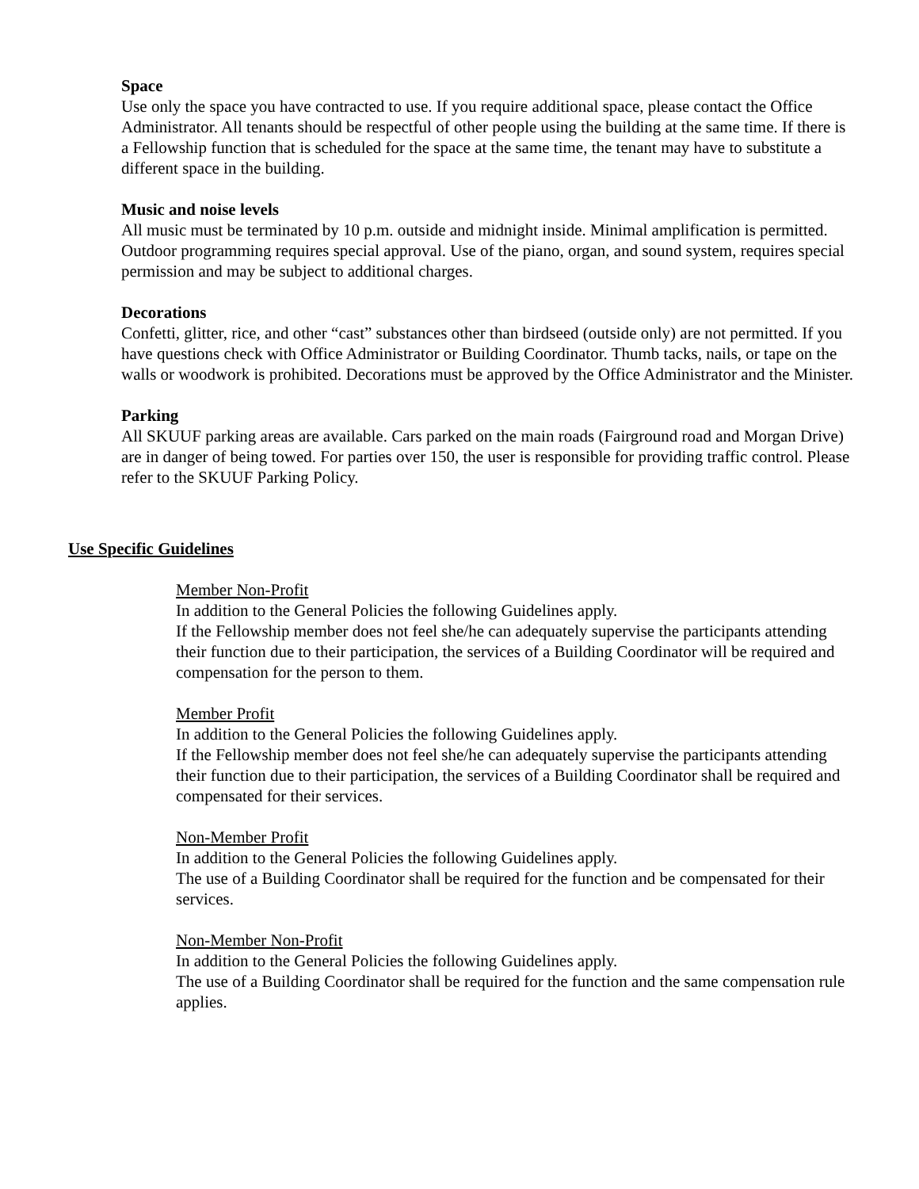Space
Use only the space you have contracted to use. If you require additional space, please contact the Office Administrator. All tenants should be respectful of other people using the building at the same time. If there is a Fellowship function that is scheduled for the space at the same time, the tenant may have to substitute a different space in the building.
Music and noise levels
All music must be terminated by 10 p.m. outside and midnight inside. Minimal amplification is permitted. Outdoor programming requires special approval. Use of the piano, organ, and sound system, requires special permission and may be subject to additional charges.
Decorations
Confetti, glitter, rice, and other “cast” substances other than birdseed (outside only) are not permitted. If you have questions check with Office Administrator or Building Coordinator. Thumb tacks, nails, or tape on the walls or woodwork is prohibited. Decorations must be approved by the Office Administrator and the Minister.
Parking
All SKUUF parking areas are available. Cars parked on the main roads (Fairground road and Morgan Drive) are in danger of being towed. For parties over 150, the user is responsible for providing traffic control. Please refer to the SKUUF Parking Policy.
Use Specific Guidelines
Member Non-Profit
In addition to the General Policies the following Guidelines apply.
If the Fellowship member does not feel she/he can adequately supervise the participants attending their function due to their participation, the services of a Building Coordinator will be required and compensation for the person to them.
Member Profit
In addition to the General Policies the following Guidelines apply.
If the Fellowship member does not feel she/he can adequately supervise the participants attending their function due to their participation, the services of a Building Coordinator shall be required and compensated for their services.
Non-Member Profit
In addition to the General Policies the following Guidelines apply.
The use of a Building Coordinator shall be required for the function and be compensated for their services.
Non-Member Non-Profit
In addition to the General Policies the following Guidelines apply.
The use of a Building Coordinator shall be required for the function and the same compensation rule applies.